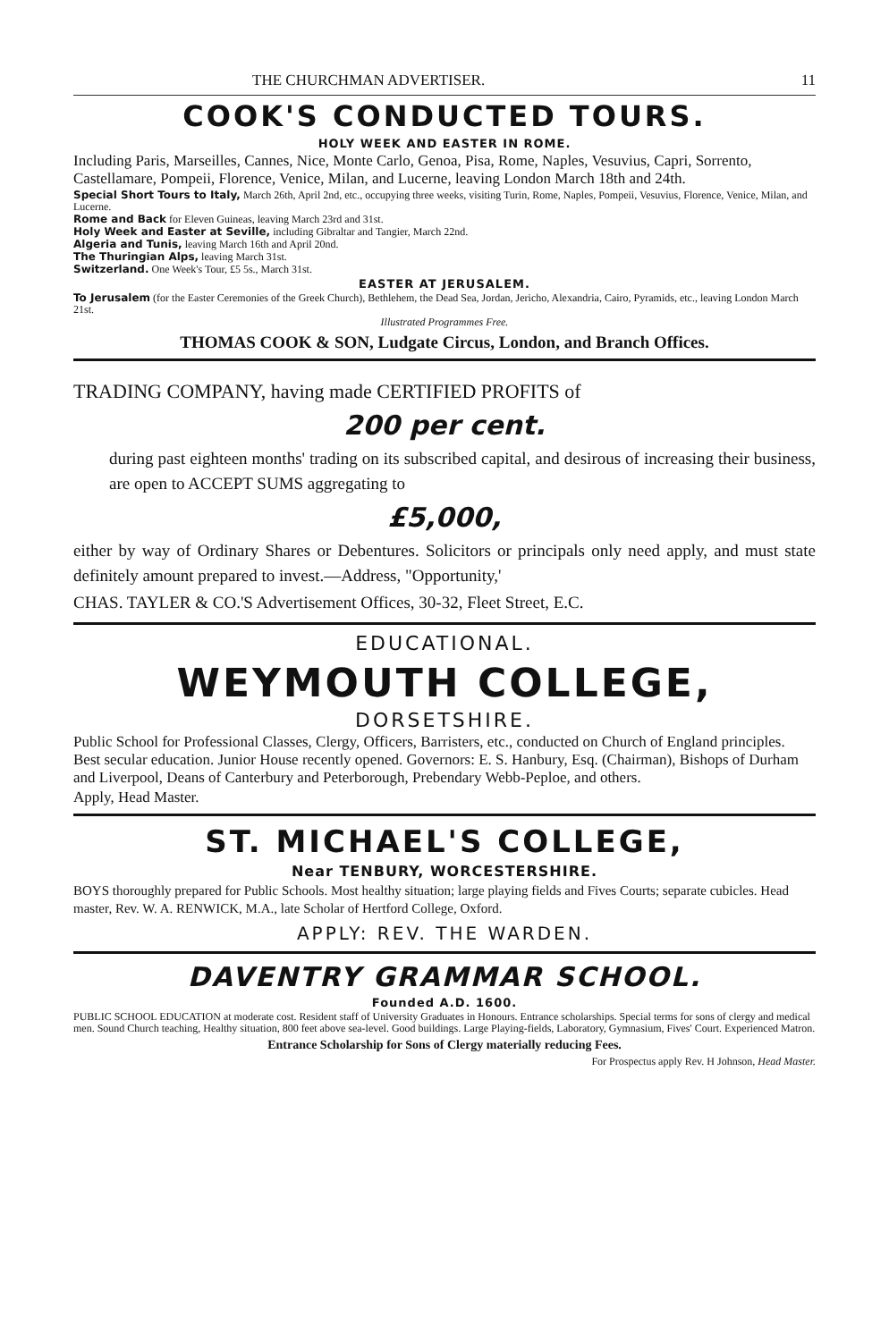THE CHURCHMAN ADVERTISER. 11
COOK'S CONDUCTED TOURS.
HOLY WEEK AND EASTER IN ROME.
Including Paris, Marseilles, Cannes, Nice, Monte Carlo, Genoa, Pisa, Rome, Naples, Vesuvius, Capri, Sorrento, Castellamare, Pompeii, Florence, Venice, Milan, and Lucerne, leaving London March 18th and 24th.
Special Short Tours to Italy, March 26th, April 2nd, etc., occupying three weeks, visiting Turin, Rome, Naples, Pompeii, Vesuvius, Florence, Venice, Milan, and Lucerne.
Rome and Back for Eleven Guineas, leaving March 23rd and 31st.
Holy Week and Easter at Seville, including Gibraltar and Tangier, March 22nd.
Algeria and Tunis, leaving March 16th and April 20nd.
The Thuringian Alps, leaving March 31st.
Switzerland. One Week's Tour, £5 5s., March 31st.
EASTER AT JERUSALEM.
To Jerusalem (for the Easter Ceremonies of the Greek Church), Bethlehem, the Dead Sea, Jordan, Jericho, Alexandria, Cairo, Pyramids, etc., leaving London March 21st.
Illustrated Programmes Free.
THOMAS COOK & SON, Ludgate Circus, London, and Branch Offices.
TRADING COMPANY, having made CERTIFIED PROFITS of
200 per cent.
during past eighteen months' trading on its subscribed capital, and desirous of increasing their business, are open to ACCEPT SUMS aggregating to
£5,000,
either by way of Ordinary Shares or Debentures. Solicitors or principals only need apply, and must state definitely amount prepared to invest.—Address, "Opportunity,'
CHAS. TAYLER & CO.'S Advertisement Offices, 30-32, Fleet Street, E.C.
EDUCATIONAL.
WEYMOUTH COLLEGE,
DORSETSHIRE.
Public School for Professional Classes, Clergy, Officers, Barristers, etc., conducted on Church of England principles. Best secular education. Junior House recently opened. Governors: E. S. Hanbury, Esq. (Chairman), Bishops of Durham and Liverpool, Deans of Canterbury and Peterborough, Prebendary Webb-Peploe, and others.
Apply, Head Master.
ST. MICHAEL'S COLLEGE,
Near TENBURY, WORCESTERSHIRE.
BOYS thoroughly prepared for Public Schools. Most healthy situation; large playing fields and Fives Courts; separate cubicles. Head master, Rev. W. A. RENWICK, M.A., late Scholar of Hertford College, Oxford.
APPLY: REV. THE WARDEN.
DAVENTRY GRAMMAR SCHOOL.
Founded A.D. 1600.
PUBLIC SCHOOL EDUCATION at moderate cost. Resident staff of University Graduates in Honours. Entrance scholarships. Special terms for sons of clergy and medical men. Sound Church teaching, Healthy situation, 800 feet above sea-level. Good buildings. Large Playing-fields, Laboratory, Gymnasium, Fives' Court. Experienced Matron.
Entrance Scholarship for Sons of Clergy materially reducing Fees.
For Prospectus apply Rev. H Johnson, Head Master.